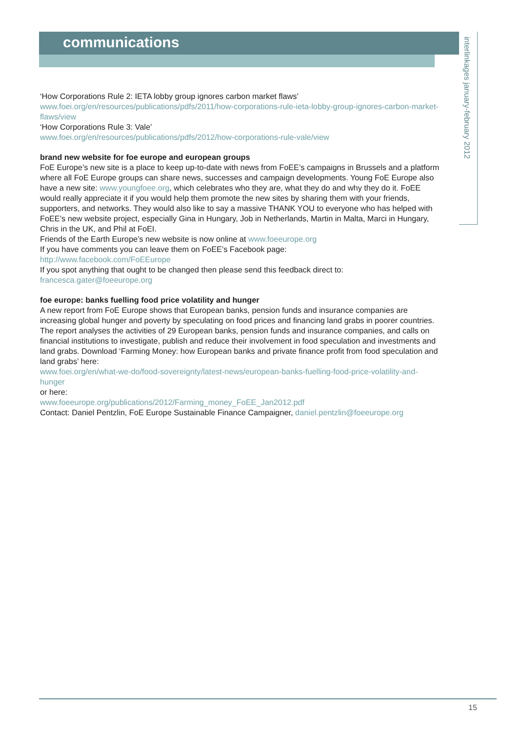communications
interlinkages january-february 2012
‘How Corporations Rule 2: IETA lobby group ignores carbon market flaws’ www.foei.org/en/resources/publications/pdfs/2011/how-corporations-rule-ieta-lobby-group-ignores-carbon-market-flaws/view
‘How Corporations Rule 3: Vale’
www.foei.org/en/resources/publications/pdfs/2012/how-corporations-rule-vale/view
brand new website for foe europe and european groups
FoE Europe’s new site is a place to keep up-to-date with news from FoEE’s campaigns in Brussels and a platform where all FoE Europe groups can share news, successes and campaign developments. Young FoE Europe also have a new site: www.youngfoee.org, which celebrates who they are, what they do and why they do it. FoEE would really appreciate it if you would help them promote the new sites by sharing them with your friends, supporters, and networks. They would also like to say a massive THANK YOU to everyone who has helped with FoEE’s new website project, especially Gina in Hungary, Job in Netherlands, Martin in Malta, Marci in Hungary, Chris in the UK, and Phil at FoEI.
Friends of the Earth Europe’s new website is now online at www.foeeurope.org
If you have comments you can leave them on FoEE’s Facebook page:
http://www.facebook.com/FoEEurope
If you spot anything that ought to be changed then please send this feedback direct to:
francesca.gater@foeeurope.org
foe europe: banks fuelling food price volatility and hunger
A new report from FoE Europe shows that European banks, pension funds and insurance companies are increasing global hunger and poverty by speculating on food prices and financing land grabs in poorer countries. The report analyses the activities of 29 European banks, pension funds and insurance companies, and calls on financial institutions to investigate, publish and reduce their involvement in food speculation and investments and land grabs. Download ‘Farming Money: how European banks and private finance profit from food speculation and land grabs’ here:
www.foei.org/en/what-we-do/food-sovereignty/latest-news/european-banks-fuelling-food-price-volatility-and-hunger
or here:
www.foeeurope.org/publications/2012/Farming_money_FoEE_Jan2012.pdf
Contact: Daniel Pentzlin, FoE Europe Sustainable Finance Campaigner, daniel.pentzlin@foeeurope.org
15